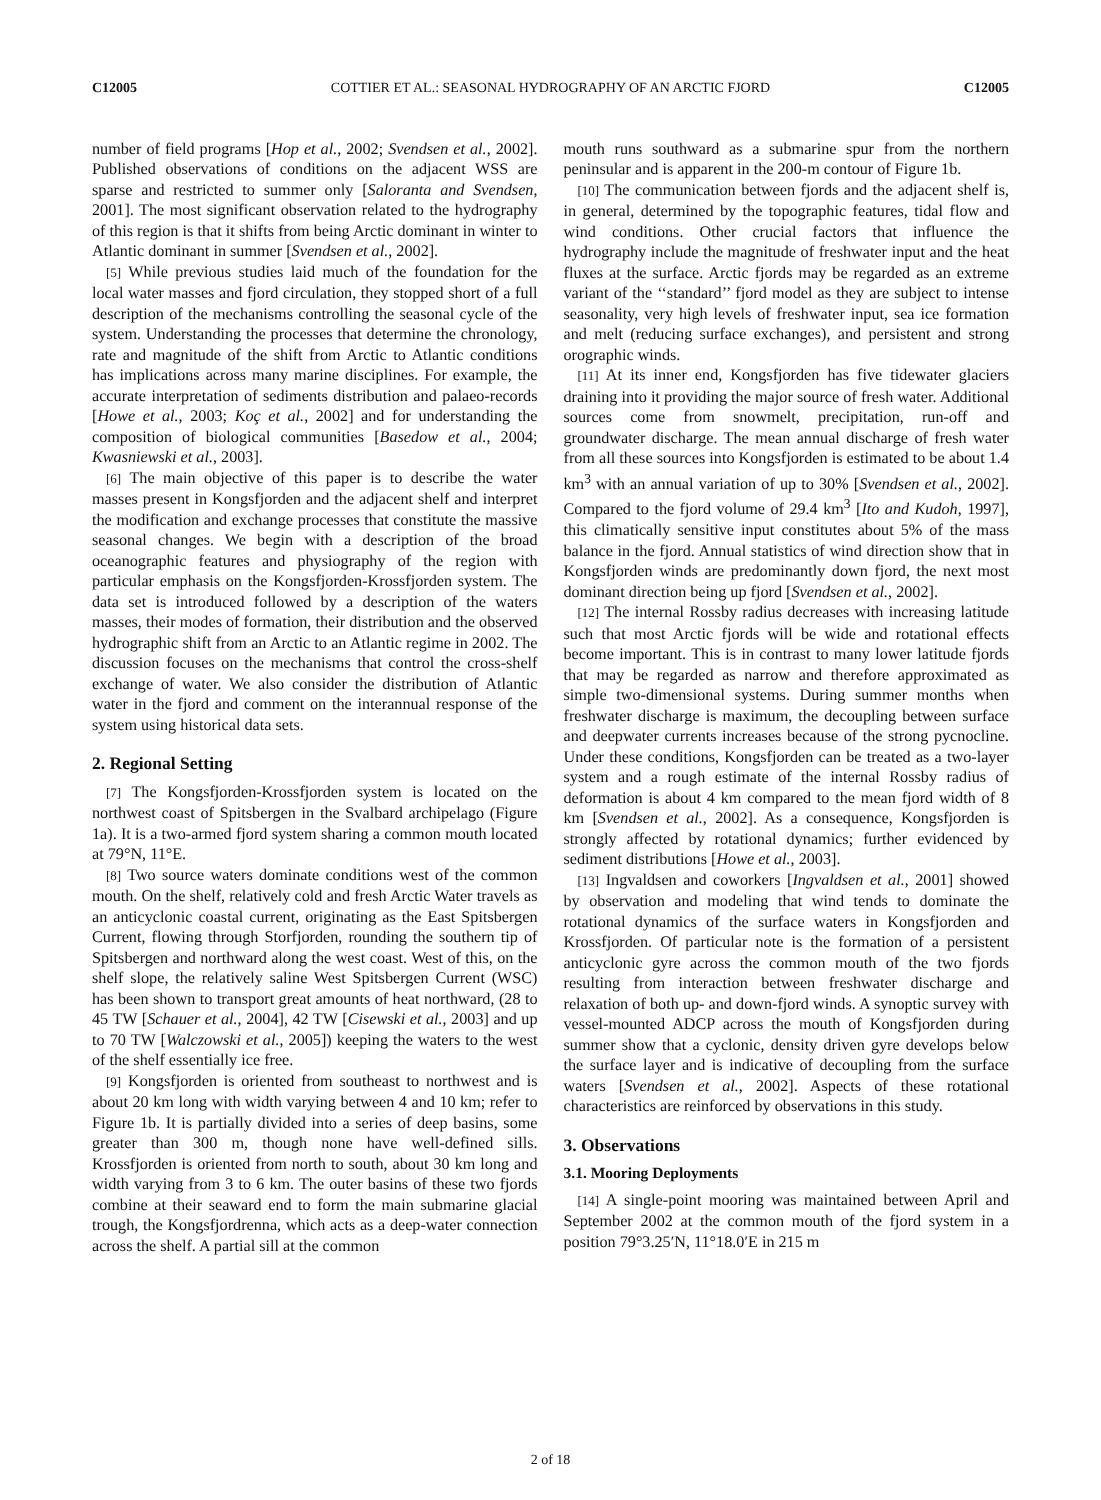C12005 COTTIER ET AL.: SEASONAL HYDROGRAPHY OF AN ARCTIC FJORD C12005
number of field programs [Hop et al., 2002; Svendsen et al., 2002]. Published observations of conditions on the adjacent WSS are sparse and restricted to summer only [Saloranta and Svendsen, 2001]. The most significant observation related to the hydrography of this region is that it shifts from being Arctic dominant in winter to Atlantic dominant in summer [Svendsen et al., 2002].
[5] While previous studies laid much of the foundation for the local water masses and fjord circulation, they stopped short of a full description of the mechanisms controlling the seasonal cycle of the system. Understanding the processes that determine the chronology, rate and magnitude of the shift from Arctic to Atlantic conditions has implications across many marine disciplines. For example, the accurate interpretation of sediments distribution and palaeo-records [Howe et al., 2003; Koç et al., 2002] and for understanding the composition of biological communities [Basedow et al., 2004; Kwasniewski et al., 2003].
[6] The main objective of this paper is to describe the water masses present in Kongsfjorden and the adjacent shelf and interpret the modification and exchange processes that constitute the massive seasonal changes. We begin with a description of the broad oceanographic features and physiography of the region with particular emphasis on the Kongsfjorden-Krossfjorden system. The data set is introduced followed by a description of the waters masses, their modes of formation, their distribution and the observed hydrographic shift from an Arctic to an Atlantic regime in 2002. The discussion focuses on the mechanisms that control the cross-shelf exchange of water. We also consider the distribution of Atlantic water in the fjord and comment on the interannual response of the system using historical data sets.
2. Regional Setting
[7] The Kongsfjorden-Krossfjorden system is located on the northwest coast of Spitsbergen in the Svalbard archipelago (Figure 1a). It is a two-armed fjord system sharing a common mouth located at 79°N, 11°E.
[8] Two source waters dominate conditions west of the common mouth. On the shelf, relatively cold and fresh Arctic Water travels as an anticyclonic coastal current, originating as the East Spitsbergen Current, flowing through Storfjorden, rounding the southern tip of Spitsbergen and northward along the west coast. West of this, on the shelf slope, the relatively saline West Spitsbergen Current (WSC) has been shown to transport great amounts of heat northward, (28 to 45 TW [Schauer et al., 2004], 42 TW [Cisewski et al., 2003] and up to 70 TW [Walczowski et al., 2005]) keeping the waters to the west of the shelf essentially ice free.
[9] Kongsfjorden is oriented from southeast to northwest and is about 20 km long with width varying between 4 and 10 km; refer to Figure 1b. It is partially divided into a series of deep basins, some greater than 300 m, though none have well-defined sills. Krossfjorden is oriented from north to south, about 30 km long and width varying from 3 to 6 km. The outer basins of these two fjords combine at their seaward end to form the main submarine glacial trough, the Kongsfjordrenna, which acts as a deep-water connection across the shelf. A partial sill at the common
mouth runs southward as a submarine spur from the northern peninsular and is apparent in the 200-m contour of Figure 1b.
[10] The communication between fjords and the adjacent shelf is, in general, determined by the topographic features, tidal flow and wind conditions. Other crucial factors that influence the hydrography include the magnitude of freshwater input and the heat fluxes at the surface. Arctic fjords may be regarded as an extreme variant of the ‘‘standard’’ fjord model as they are subject to intense seasonality, very high levels of freshwater input, sea ice formation and melt (reducing surface exchanges), and persistent and strong orographic winds.
[11] At its inner end, Kongsfjorden has five tidewater glaciers draining into it providing the major source of fresh water. Additional sources come from snowmelt, precipitation, run-off and groundwater discharge. The mean annual discharge of fresh water from all these sources into Kongsfjorden is estimated to be about 1.4 km<sup>3</sup> with an annual variation of up to 30% [Svendsen et al., 2002]. Compared to the fjord volume of 29.4 km<sup>3</sup> [Ito and Kudoh, 1997], this climatically sensitive input constitutes about 5% of the mass balance in the fjord. Annual statistics of wind direction show that in Kongsfjorden winds are predominantly down fjord, the next most dominant direction being up fjord [Svendsen et al., 2002].
[12] The internal Rossby radius decreases with increasing latitude such that most Arctic fjords will be wide and rotational effects become important. This is in contrast to many lower latitude fjords that may be regarded as narrow and therefore approximated as simple two-dimensional systems. During summer months when freshwater discharge is maximum, the decoupling between surface and deepwater currents increases because of the strong pycnocline. Under these conditions, Kongsfjorden can be treated as a two-layer system and a rough estimate of the internal Rossby radius of deformation is about 4 km compared to the mean fjord width of 8 km [Svendsen et al., 2002]. As a consequence, Kongsfjorden is strongly affected by rotational dynamics; further evidenced by sediment distributions [Howe et al., 2003].
[13] Ingvaldsen and coworkers [Ingvaldsen et al., 2001] showed by observation and modeling that wind tends to dominate the rotational dynamics of the surface waters in Kongsfjorden and Krossfjorden. Of particular note is the formation of a persistent anticyclonic gyre across the common mouth of the two fjords resulting from interaction between freshwater discharge and relaxation of both up- and down-fjord winds. A synoptic survey with vessel-mounted ADCP across the mouth of Kongsfjorden during summer show that a cyclonic, density driven gyre develops below the surface layer and is indicative of decoupling from the surface waters [Svendsen et al., 2002]. Aspects of these rotational characteristics are reinforced by observations in this study.
3. Observations
3.1. Mooring Deployments
[14] A single-point mooring was maintained between April and September 2002 at the common mouth of the fjord system in a position 79°3.25′N, 11°18.0′E in 215 m
2 of 18